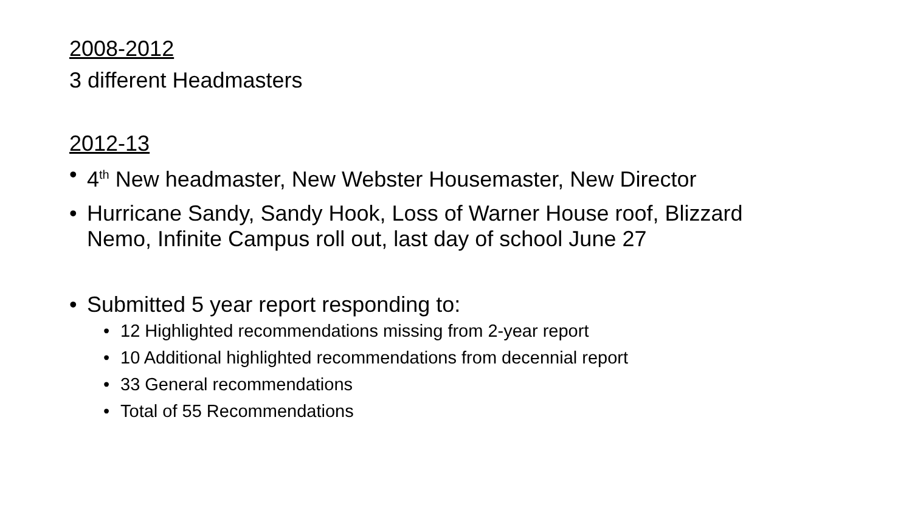2008-2012
3 different Headmasters
2012-13
• 4<sup>th</sup> New headmaster, New Webster Housemaster, New Director
• Hurricane Sandy, Sandy Hook, Loss of Warner House roof, Blizzard Nemo, Infinite Campus roll out, last day of school June 27
• Submitted 5 year report responding to:
• 12 Highlighted recommendations missing from 2-year report
• 10 Additional highlighted recommendations from decennial report
• 33 General recommendations
• Total of 55 Recommendations